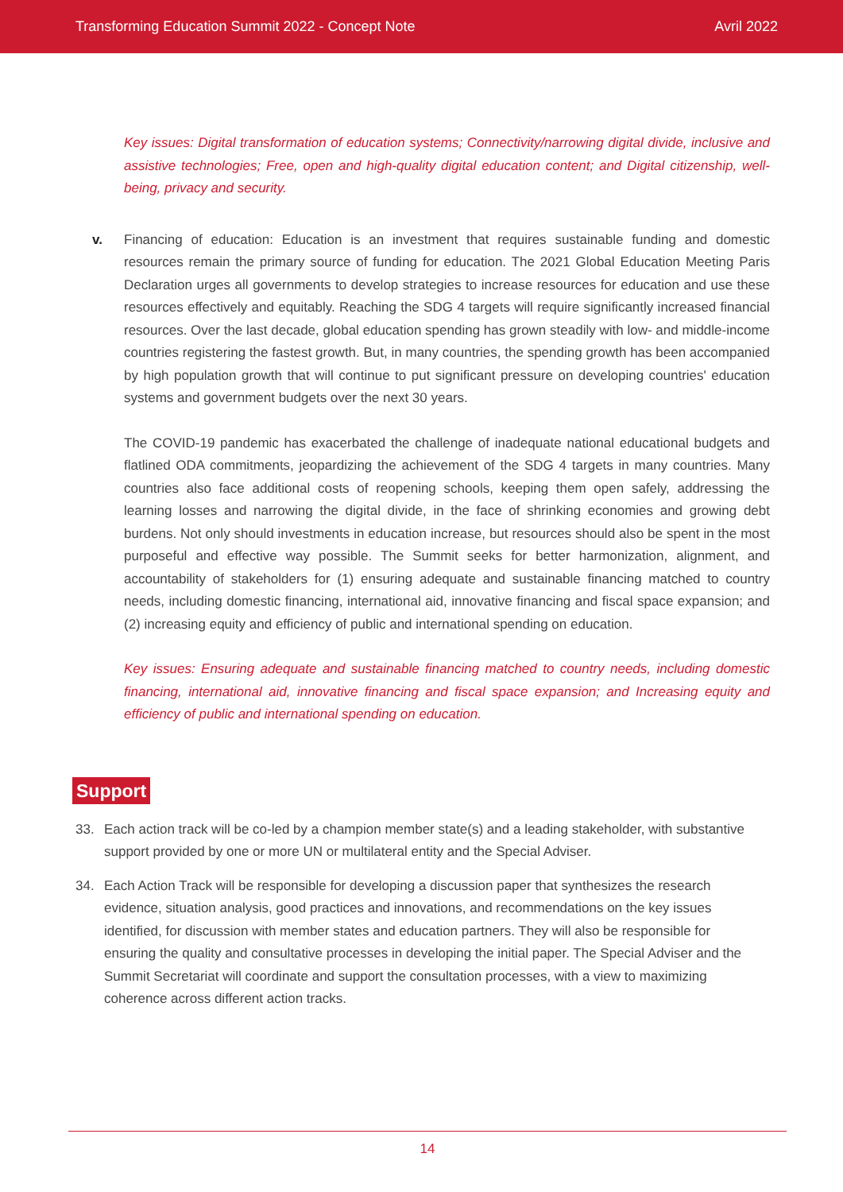Transforming Education Summit 2022 - Concept Note Avril 2022
Key issues: Digital transformation of education systems; Connectivity/narrowing digital divide, inclusive and assistive technologies; Free, open and high-quality digital education content; and Digital citizenship, well-being, privacy and security.
v. Financing of education: Education is an investment that requires sustainable funding and domestic resources remain the primary source of funding for education. The 2021 Global Education Meeting Paris Declaration urges all governments to develop strategies to increase resources for education and use these resources effectively and equitably. Reaching the SDG 4 targets will require significantly increased financial resources. Over the last decade, global education spending has grown steadily with low- and middle-income countries registering the fastest growth. But, in many countries, the spending growth has been accompanied by high population growth that will continue to put significant pressure on developing countries' education systems and government budgets over the next 30 years.
The COVID-19 pandemic has exacerbated the challenge of inadequate national educational budgets and flatlined ODA commitments, jeopardizing the achievement of the SDG 4 targets in many countries. Many countries also face additional costs of reopening schools, keeping them open safely, addressing the learning losses and narrowing the digital divide, in the face of shrinking economies and growing debt burdens. Not only should investments in education increase, but resources should also be spent in the most purposeful and effective way possible. The Summit seeks for better harmonization, alignment, and accountability of stakeholders for (1) ensuring adequate and sustainable financing matched to country needs, including domestic financing, international aid, innovative financing and fiscal space expansion; and (2) increasing equity and efficiency of public and international spending on education.
Key issues: Ensuring adequate and sustainable financing matched to country needs, including domestic financing, international aid, innovative financing and fiscal space expansion; and Increasing equity and efficiency of public and international spending on education.
Support
33. Each action track will be co-led by a champion member state(s) and a leading stakeholder, with substantive support provided by one or more UN or multilateral entity and the Special Adviser.
34. Each Action Track will be responsible for developing a discussion paper that synthesizes the research evidence, situation analysis, good practices and innovations, and recommendations on the key issues identified, for discussion with member states and education partners. They will also be responsible for ensuring the quality and consultative processes in developing the initial paper. The Special Adviser and the Summit Secretariat will coordinate and support the consultation processes, with a view to maximizing coherence across different action tracks.
14